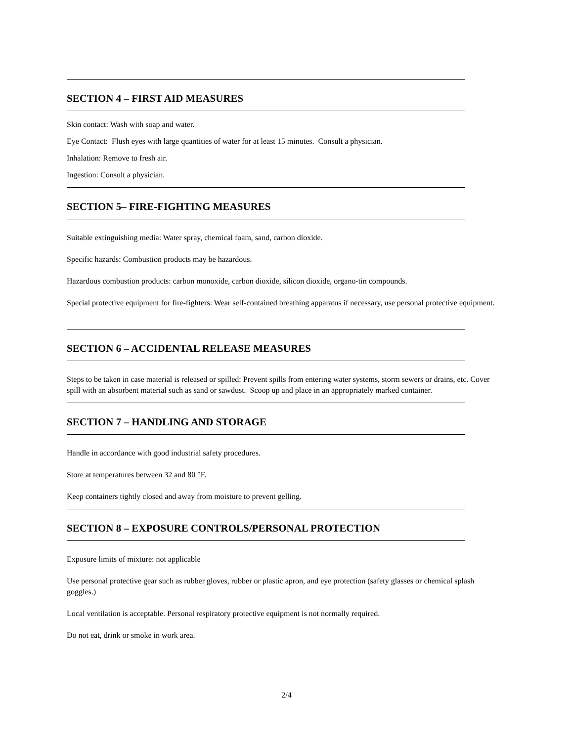SECTION 4 – FIRST AID MEASURES
Skin contact: Wash with soap and water.
Eye Contact: Flush eyes with large quantities of water for at least 15 minutes. Consult a physician.
Inhalation: Remove to fresh air.
Ingestion: Consult a physician.
SECTION 5– FIRE-FIGHTING MEASURES
Suitable extinguishing media: Water spray, chemical foam, sand, carbon dioxide.
Specific hazards: Combustion products may be hazardous.
Hazardous combustion products: carbon monoxide, carbon dioxide, silicon dioxide, organo-tin compounds.
Special protective equipment for fire-fighters: Wear self-contained breathing apparatus if necessary, use personal protective equipment.
SECTION 6 – ACCIDENTAL RELEASE MEASURES
Steps to be taken in case material is released or spilled: Prevent spills from entering water systems, storm sewers or drains, etc. Cover spill with an absorbent material such as sand or sawdust. Scoop up and place in an appropriately marked container.
SECTION 7 – HANDLING AND STORAGE
Handle in accordance with good industrial safety procedures.
Store at temperatures between 32 and 80 °F.
Keep containers tightly closed and away from moisture to prevent gelling.
SECTION 8 – EXPOSURE CONTROLS/PERSONAL PROTECTION
Exposure limits of mixture: not applicable
Use personal protective gear such as rubber gloves, rubber or plastic apron, and eye protection (safety glasses or chemical splash goggles.)
Local ventilation is acceptable. Personal respiratory protective equipment is not normally required.
Do not eat, drink or smoke in work area.
2/4